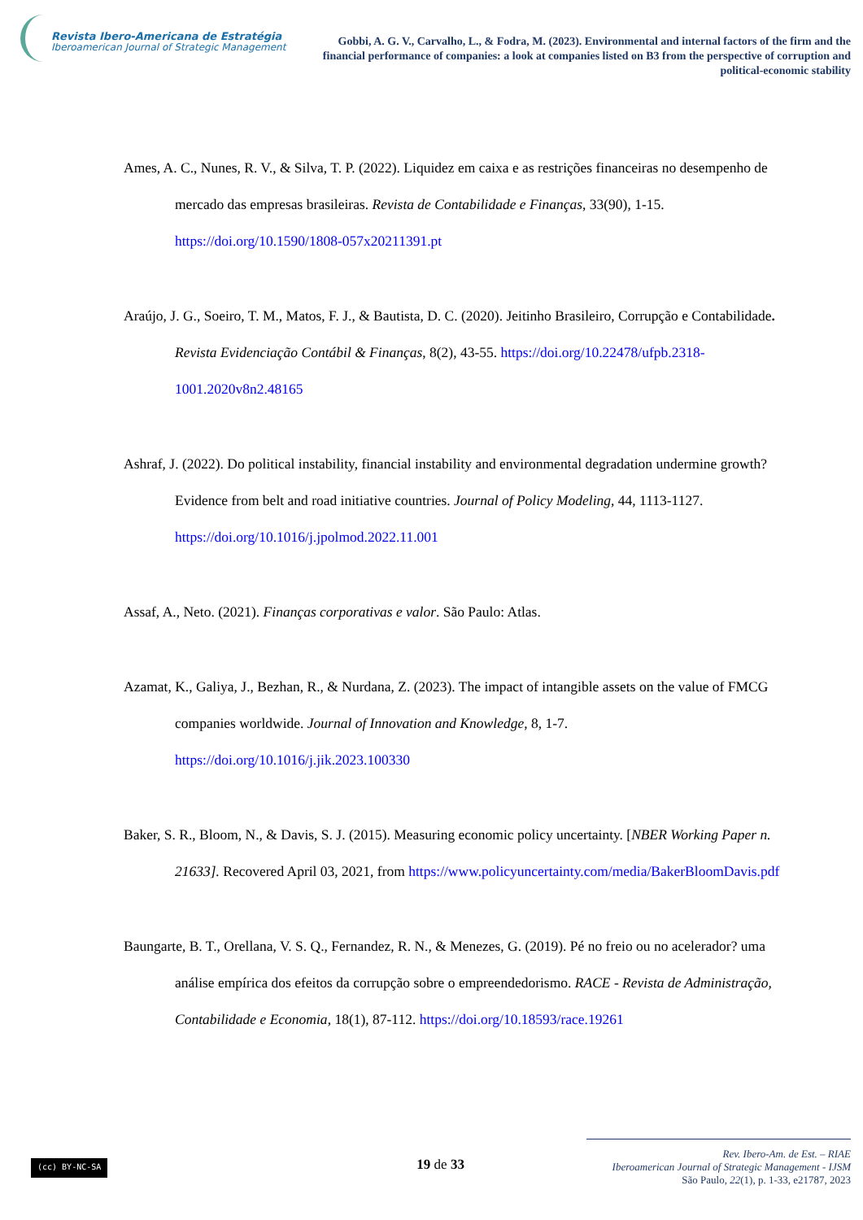Revista Ibero-Americana de Estratégia
Iberoamerican Journal of Strategic Management
Gobbi, A. G. V., Carvalho, L., & Fodra, M. (2023). Environmental and internal factors of the firm and the financial performance of companies: a look at companies listed on B3 from the perspective of corruption and political-economic stability
Ames, A. C., Nunes, R. V., & Silva, T. P. (2022). Liquidez em caixa e as restrições financeiras no desempenho de mercado das empresas brasileiras. Revista de Contabilidade e Finanças, 33(90), 1-15. https://doi.org/10.1590/1808-057x20211391.pt
Araújo, J. G., Soeiro, T. M., Matos, F. J., & Bautista, D. C. (2020). Jeitinho Brasileiro, Corrupção e Contabilidade. Revista Evidenciação Contábil & Finanças, 8(2), 43-55. https://doi.org/10.22478/ufpb.2318-1001.2020v8n2.48165
Ashraf, J. (2022). Do political instability, financial instability and environmental degradation undermine growth? Evidence from belt and road initiative countries. Journal of Policy Modeling, 44, 1113-1127. https://doi.org/10.1016/j.jpolmod.2022.11.001
Assaf, A., Neto. (2021). Finanças corporativas e valor. São Paulo: Atlas.
Azamat, K., Galiya, J., Bezhan, R., & Nurdana, Z. (2023). The impact of intangible assets on the value of FMCG companies worldwide. Journal of Innovation and Knowledge, 8, 1-7. https://doi.org/10.1016/j.jik.2023.100330
Baker, S. R., Bloom, N., & Davis, S. J. (2015). Measuring economic policy uncertainty. [NBER Working Paper n. 21633]. Recovered April 03, 2021, from https://www.policyuncertainty.com/media/BakerBloomDavis.pdf
Baungarte, B. T., Orellana, V. S. Q., Fernandez, R. N., & Menezes, G. (2019). Pé no freio ou no acelerador? uma análise empírica dos efeitos da corrupção sobre o empreendedorismo. RACE - Revista de Administração, Contabilidade e Economia, 18(1), 87-112. https://doi.org/10.18593/race.19261
(cc) BY-NC-SA
19 de 33
Rev. Ibero-Am. de Est. – RIAE
Iberoamerican Journal of Strategic Management - IJSM
São Paulo, 22(1), p. 1-33, e21787, 2023